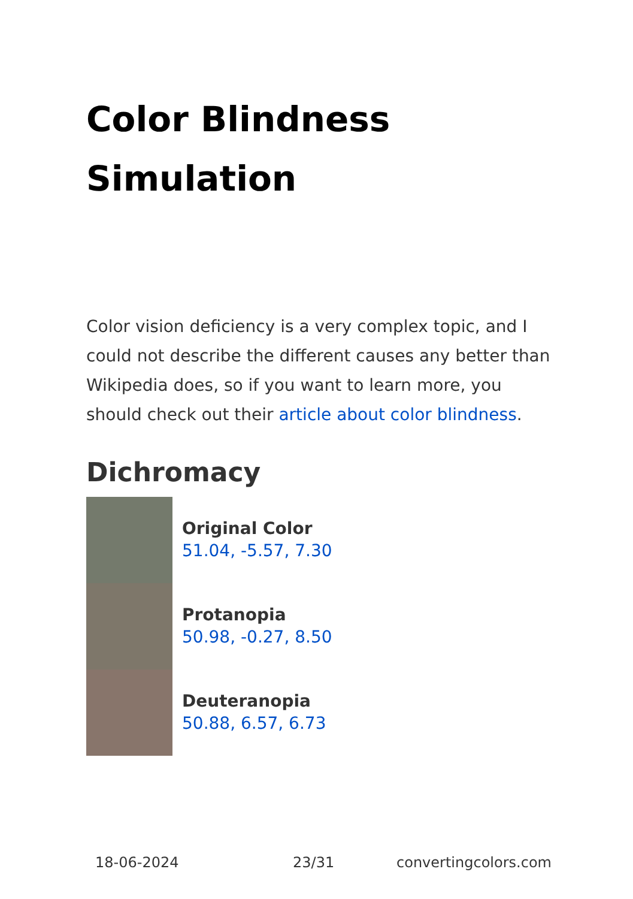Color Blindness
Simulation
Color vision deficiency is a very complex topic, and I could not describe the different causes any better than Wikipedia does, so if you want to learn more, you should check out their article about color blindness.
Dichromacy
Original Color
51.04, -5.57, 7.30
Protanopia
50.98, -0.27, 8.50
Deuteranopia
50.88, 6.57, 6.73
18-06-2024 23/31 convertingcolors.com